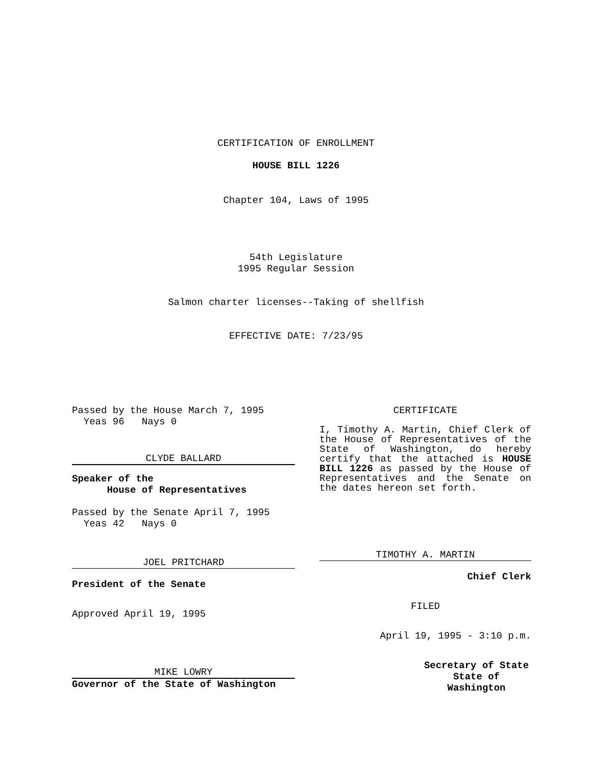CERTIFICATION OF ENROLLMENT
HOUSE BILL 1226
Chapter 104, Laws of 1995
54th Legislature
1995 Regular Session
Salmon charter licenses--Taking of shellfish
EFFECTIVE DATE: 7/23/95
Passed by the House March 7, 1995
  Yeas 96   Nays 0
CLYDE BALLARD
Speaker of the
      House of Representatives
Passed by the Senate April 7, 1995
  Yeas 42   Nays 0
JOEL PRITCHARD
President of the Senate
Approved April 19, 1995
MIKE LOWRY
Governor of the State of Washington
CERTIFICATE
I, Timothy A. Martin, Chief Clerk of the House of Representatives of the State of Washington, do hereby certify that the attached is HOUSE BILL 1226 as passed by the House of Representatives and the Senate on the dates hereon set forth.
TIMOTHY A. MARTIN
Chief Clerk
FILED
April 19, 1995 - 3:10 p.m.
Secretary of State
State of Washington